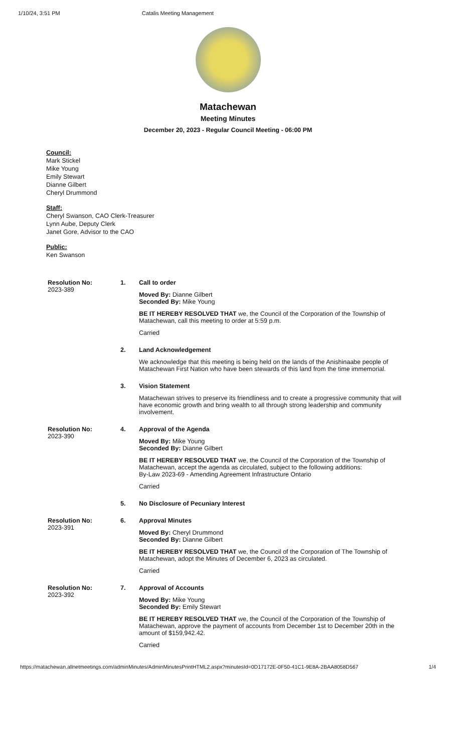1/10/24, 3:51 PM Catalis Meeting Management
Matachewan
Meeting Minutes
December 20, 2023 - Regular Council Meeting - 06:00 PM
Council:
Mark Stickel
Mike Young
Emily Stewart
Dianne Gilbert
Cheryl Drummond
Staff:
Cheryl Swanson, CAO Clerk-Treasurer
Lynn Aube, Deputy Clerk
Janet Gore, Advisor to the CAO
Public:
Ken Swanson
Resolution No:
2023-389
1. Call to order
Moved By: Dianne Gilbert
Seconded By: Mike Young
BE IT HEREBY RESOLVED THAT we, the Council of the Corporation of the Township of Matachewan, call this meeting to order at 5:59 p.m.
Carried
2. Land Acknowledgement
We acknowledge that this meeting is being held on the lands of the Anishinaabe people of Matachewan First Nation who have been stewards of this land from the time immemorial.
3. Vision Statement
Matachewan strives to preserve its friendliness and to create a progressive community that will have economic growth and bring wealth to all through strong leadership and community involvement.
Resolution No:
2023-390
4. Approval of the Agenda
Moved By: Mike Young
Seconded By: Dianne Gilbert
BE IT HEREBY RESOLVED THAT we, the Council of the Corporation of the Township of Matachewan, accept the agenda as circulated, subject to the following additions:
By-Law 2023-69 - Amending Agreement Infrastructure Ontario
Carried
5. No Disclosure of Pecuniary Interest
Resolution No:
2023-391
6. Approval Minutes
Moved By: Cheryl Drummond
Seconded By: Dianne Gilbert
BE IT HEREBY RESOLVED THAT we, the Council of the Corporation of The Township of Matachewan, adopt the Minutes of December 6, 2023 as circulated.
Carried
Resolution No:
2023-392
7. Approval of Accounts
Moved By: Mike Young
Seconded By: Emily Stewart
BE IT HEREBY RESOLVED THAT we, the Council of the Corporation of the Township of Matachewan, approve the payment of accounts from December 1st to December 20th in the amount of $159,942.42.
Carried
https://matachewan.allnetmeetings.com/adminMinutes/AdminMinutesPrintHTML2.aspx?minutesId=0D17172E-0F50-41C1-9E8A-2BAA8058D567 1/4